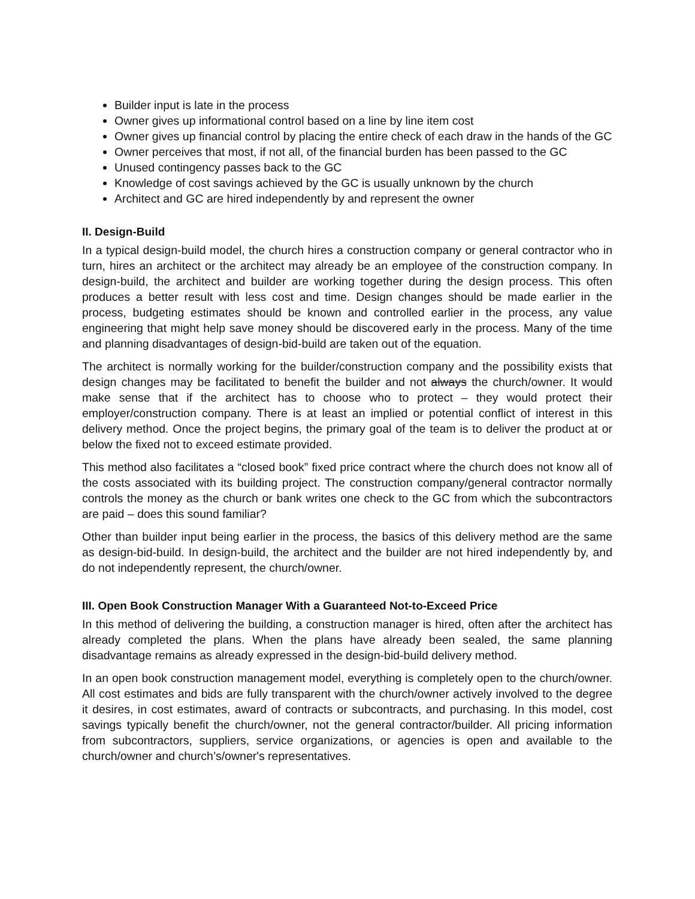Builder input is late in the process
Owner gives up informational control based on a line by line item cost
Owner gives up financial control by placing the entire check of each draw in the hands of the GC
Owner perceives that most, if not all, of the financial burden has been passed to the GC
Unused contingency passes back to the GC
Knowledge of cost savings achieved by the GC is usually unknown by the church
Architect and GC are hired independently by and represent the owner
II. Design-Build
In a typical design-build model, the church hires a construction company or general contractor who in turn, hires an architect or the architect may already be an employee of the construction company. In design-build, the architect and builder are working together during the design process. This often produces a better result with less cost and time. Design changes should be made earlier in the process, budgeting estimates should be known and controlled earlier in the process, any value engineering that might help save money should be discovered early in the process. Many of the time and planning disadvantages of design-bid-build are taken out of the equation.
The architect is normally working for the builder/construction company and the possibility exists that design changes may be facilitated to benefit the builder and not always the church/owner. It would make sense that if the architect has to choose who to protect – they would protect their employer/construction company. There is at least an implied or potential conflict of interest in this delivery method. Once the project begins, the primary goal of the team is to deliver the product at or below the fixed not to exceed estimate provided.
This method also facilitates a “closed book” fixed price contract where the church does not know all of the costs associated with its building project. The construction company/general contractor normally controls the money as the church or bank writes one check to the GC from which the subcontractors are paid – does this sound familiar?
Other than builder input being earlier in the process, the basics of this delivery method are the same as design-bid-build. In design-build, the architect and the builder are not hired independently by, and do not independently represent, the church/owner.
III. Open Book Construction Manager With a Guaranteed Not-to-Exceed Price
In this method of delivering the building, a construction manager is hired, often after the architect has already completed the plans. When the plans have already been sealed, the same planning disadvantage remains as already expressed in the design-bid-build delivery method.
In an open book construction management model, everything is completely open to the church/owner. All cost estimates and bids are fully transparent with the church/owner actively involved to the degree it desires, in cost estimates, award of contracts or subcontracts, and purchasing. In this model, cost savings typically benefit the church/owner, not the general contractor/builder. All pricing information from subcontractors, suppliers, service organizations, or agencies is open and available to the church/owner and church’s/owner's representatives.